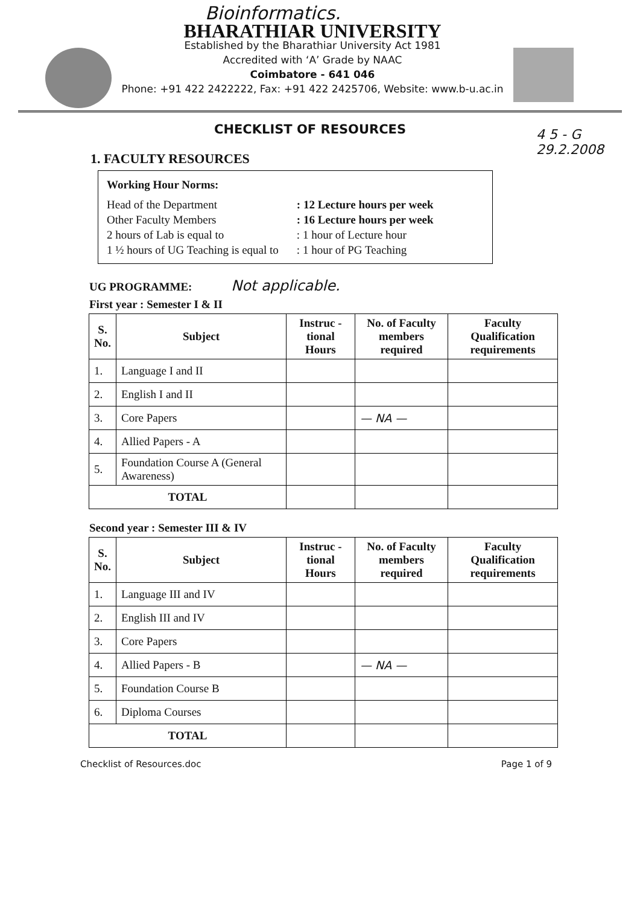Bioinformatics.
BHARATHIAR UNIVERSITY
Established by the Bharathiar University Act 1981
Accredited with ‘A’ Grade by NAAC
Coimbatore - 641 046
Phone: +91 422 2422222, Fax: +91 422 2425706, Website: www.b-u.ac.in
CHECKLIST OF RESOURCES
4 5 - G
29.2.2008
1. FACULTY RESOURCES
Working Hour Norms:
| Head of the Department | : 12 Lecture hours per week |
| Other Faculty Members | : 16 Lecture hours per week |
| 2 hours of Lab is equal to | : 1 hour of Lecture hour |
| 1 ½ hours of UG Teaching is equal to | : 1 hour of PG Teaching |
UG PROGRAMME: Not applicable.
First year : Semester I & II
| S. No. | Subject | Instruc - tional Hours | No. of Faculty members required | Faculty Qualification requirements |
| --- | --- | --- | --- | --- |
| 1. | Language I and II | | | |
| 2. | English I and II | | | |
| 3. | Core Papers | | — NA — | |
| 4. | Allied Papers - A | | | |
| 5. | Foundation Course A (General Awareness) | | | |
| TOTAL | | | | |
Second year : Semester III & IV
| S. No. | Subject | Instruc - tional Hours | No. of Faculty members required | Faculty Qualification requirements |
| --- | --- | --- | --- | --- |
| 1. | Language III and IV | | | |
| 2. | English III and IV | | | |
| 3. | Core Papers | | | |
| 4. | Allied Papers - B | | — NA — | |
| 5. | Foundation Course B | | | |
| 6. | Diploma Courses | | | |
| TOTAL | | | | |
Checklist of Resources.doc Page 1 of 9